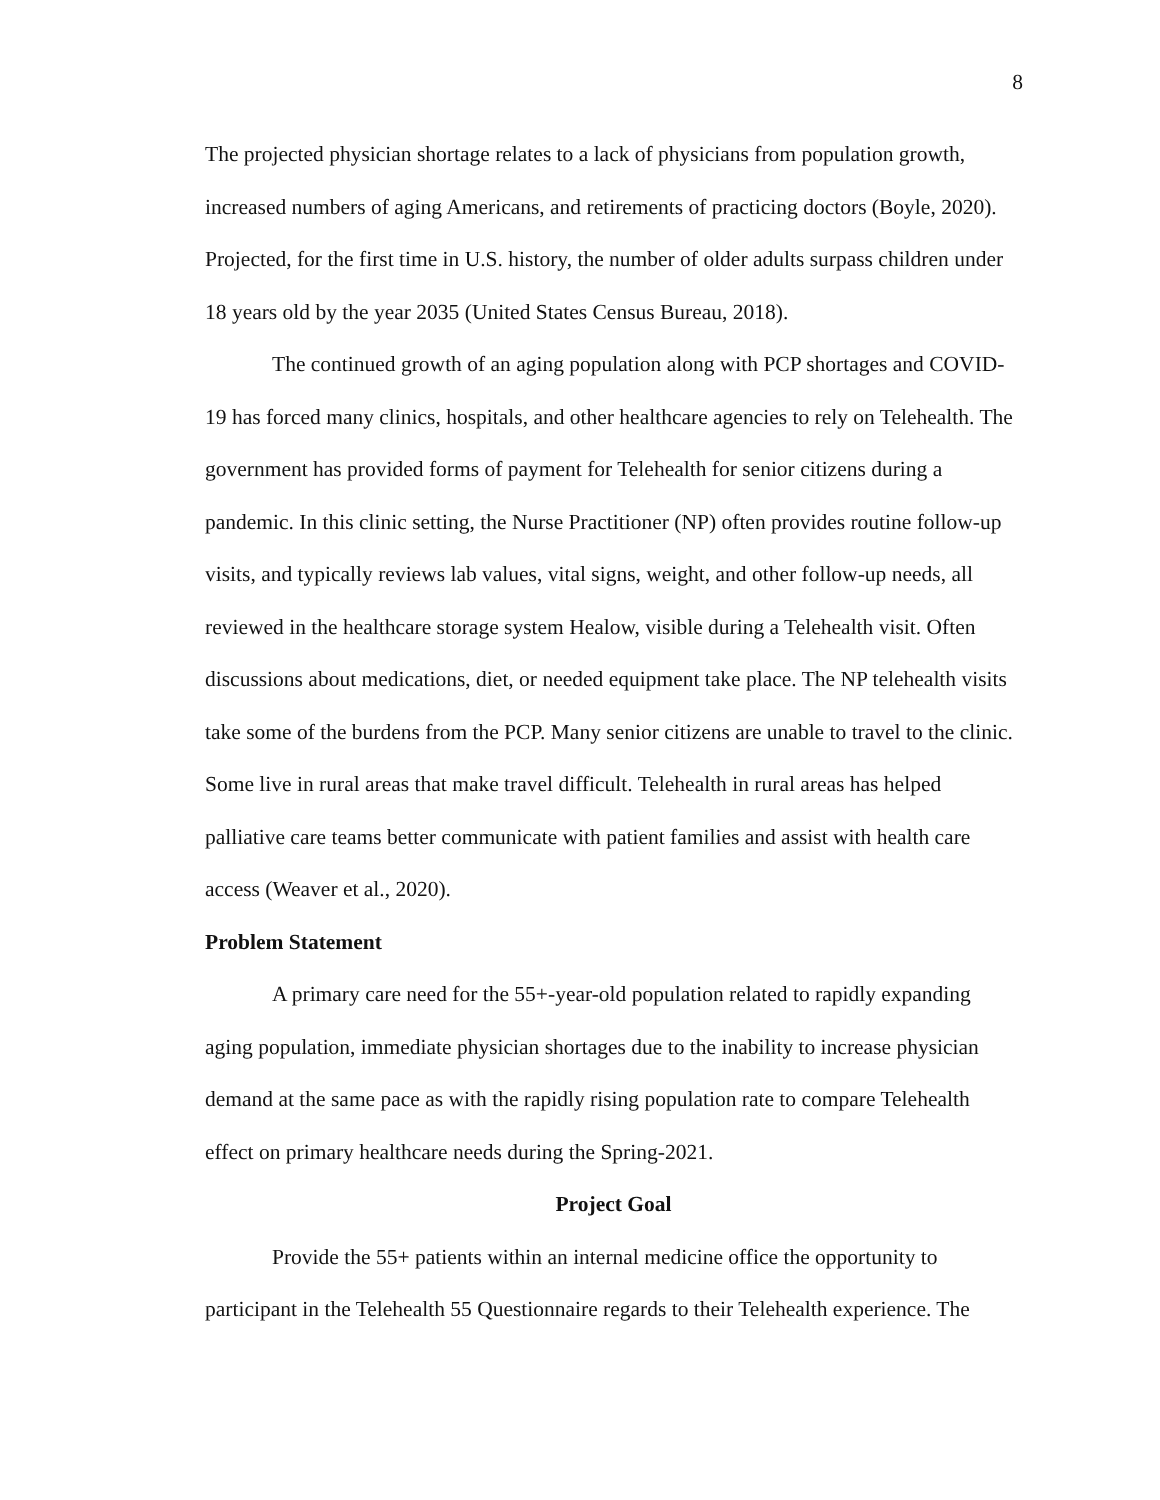8
The projected physician shortage relates to a lack of physicians from population growth, increased numbers of aging Americans, and retirements of practicing doctors (Boyle, 2020). Projected, for the first time in U.S. history, the number of older adults surpass children under 18 years old by the year 2035 (United States Census Bureau, 2018).
The continued growth of an aging population along with PCP shortages and COVID-19 has forced many clinics, hospitals, and other healthcare agencies to rely on Telehealth. The government has provided forms of payment for Telehealth for senior citizens during a pandemic. In this clinic setting, the Nurse Practitioner (NP) often provides routine follow-up visits, and typically reviews lab values, vital signs, weight, and other follow-up needs, all reviewed in the healthcare storage system Healow, visible during a Telehealth visit. Often discussions about medications, diet, or needed equipment take place. The NP telehealth visits take some of the burdens from the PCP. Many senior citizens are unable to travel to the clinic. Some live in rural areas that make travel difficult. Telehealth in rural areas has helped palliative care teams better communicate with patient families and assist with health care access (Weaver et al., 2020).
Problem Statement
A primary care need for the 55+-year-old population related to rapidly expanding aging population, immediate physician shortages due to the inability to increase physician demand at the same pace as with the rapidly rising population rate to compare Telehealth effect on primary healthcare needs during the Spring-2021.
Project Goal
Provide the 55+ patients within an internal medicine office the opportunity to participant in the Telehealth 55 Questionnaire regards to their Telehealth experience. The